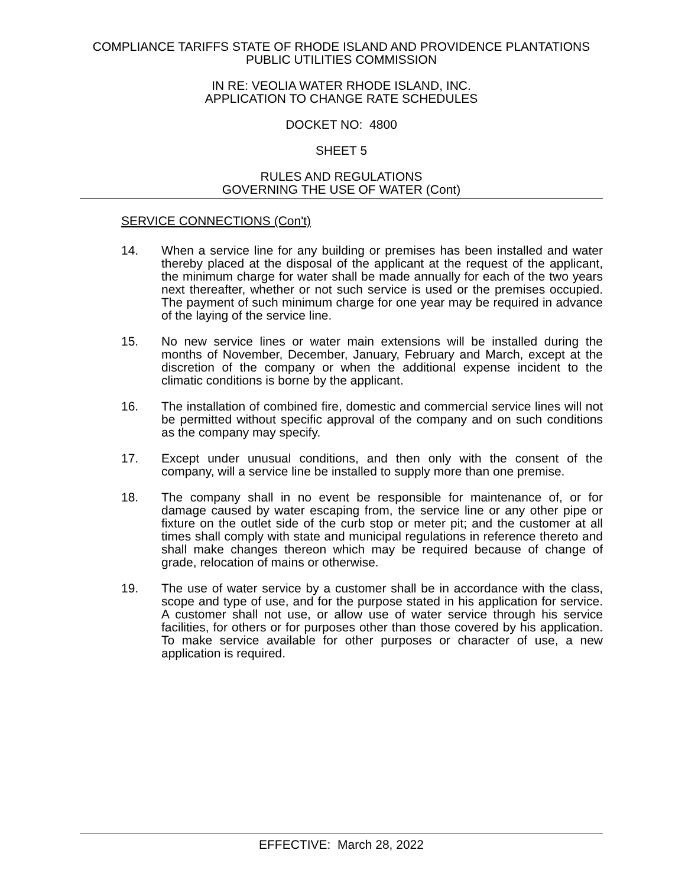COMPLIANCE TARIFFS STATE OF RHODE ISLAND AND PROVIDENCE PLANTATIONS
PUBLIC UTILITIES COMMISSION
IN RE: VEOLIA WATER RHODE ISLAND, INC.
APPLICATION TO CHANGE RATE SCHEDULES
DOCKET NO: 4800
SHEET 5
RULES AND REGULATIONS
GOVERNING THE USE OF WATER (Cont)
SERVICE CONNECTIONS (Con't)
14. When a service line for any building or premises has been installed and water thereby placed at the disposal of the applicant at the request of the applicant, the minimum charge for water shall be made annually for each of the two years next thereafter, whether or not such service is used or the premises occupied. The payment of such minimum charge for one year may be required in advance of the laying of the service line.
15. No new service lines or water main extensions will be installed during the months of November, December, January, February and March, except at the discretion of the company or when the additional expense incident to the climatic conditions is borne by the applicant.
16. The installation of combined fire, domestic and commercial service lines will not be permitted without specific approval of the company and on such conditions as the company may specify.
17. Except under unusual conditions, and then only with the consent of the company, will a service line be installed to supply more than one premise.
18. The company shall in no event be responsible for maintenance of, or for damage caused by water escaping from, the service line or any other pipe or fixture on the outlet side of the curb stop or meter pit; and the customer at all times shall comply with state and municipal regulations in reference thereto and shall make changes thereon which may be required because of change of grade, relocation of mains or otherwise.
19. The use of water service by a customer shall be in accordance with the class, scope and type of use, and for the purpose stated in his application for service. A customer shall not use, or allow use of water service through his service facilities, for others or for purposes other than those covered by his application. To make service available for other purposes or character of use, a new application is required.
EFFECTIVE: March 28, 2022